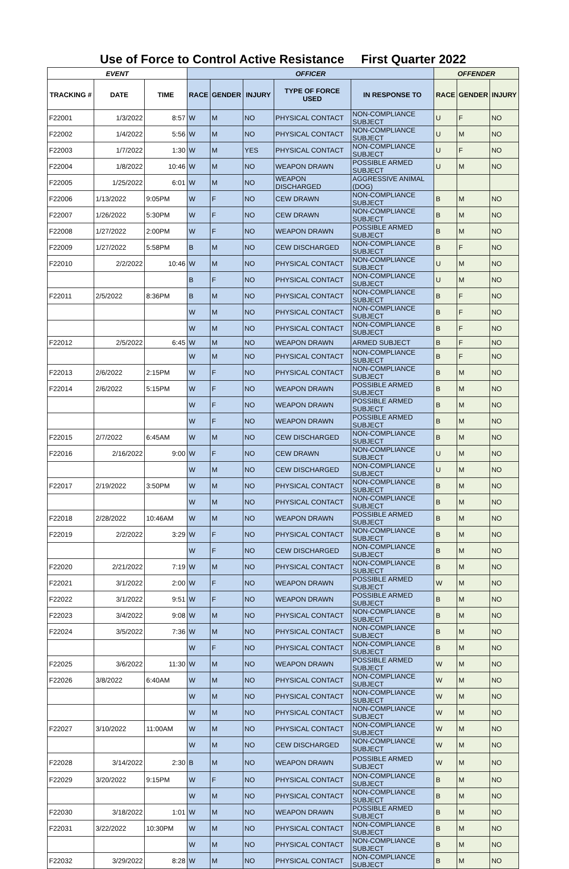Use of Force to Control Active Resistance First Quarter 2022
| EVENT | | | OFFICER | | | | | OFFENDER | | |
| --- | --- | --- | --- | --- | --- | --- | --- | --- | --- | --- |
| TRACKING # | DATE | TIME | RACE | GENDER | INJURY | TYPE OF FORCE USED | IN RESPONSE TO | RACE | GENDER | INJURY |
| F22001 | 1/3/2022 | 8:57 | W | M | NO | PHYSICAL CONTACT | NON-COMPLIANCE SUBJECT | U | F | NO |
| F22002 | 1/4/2022 | 5:56 | W | M | NO | PHYSICAL CONTACT | NON-COMPLIANCE SUBJECT | U | M | NO |
| F22003 | 1/7/2022 | 1:30 | W | M | YES | PHYSICAL CONTACT | NON-COMPLIANCE SUBJECT | U | F | NO |
| F22004 | 1/8/2022 | 10:46 | W | M | NO | WEAPON DRAWN | POSSIBLE ARMED SUBJECT | U | M | NO |
| F22005 | 1/25/2022 | 6:01 | W | M | NO | WEAPON DISCHARGED | AGGRESSIVE ANIMAL (DOG) | | | |
| F22006 | 1/13/2022 | 9:05PM | W | F | NO | CEW DRAWN | NON-COMPLIANCE SUBJECT | B | M | NO |
| F22007 | 1/26/2022 | 5:30PM | W | F | NO | CEW DRAWN | NON-COMPLIANCE SUBJECT | B | M | NO |
| F22008 | 1/27/2022 | 2:00PM | W | F | NO | WEAPON DRAWN | POSSIBLE ARMED SUBJECT | B | M | NO |
| F22009 | 1/27/2022 | 5:58PM | B | M | NO | CEW DISCHARGED | NON-COMPLIANCE SUBJECT | B | F | NO |
| F22010 | 2/2/2022 | 10:46 | W | M | NO | PHYSICAL CONTACT | NON-COMPLIANCE SUBJECT | U | M | NO |
| | | | B | F | NO | PHYSICAL CONTACT | NON-COMPLIANCE SUBJECT | U | M | NO |
| F22011 | 2/5/2022 | 8:36PM | B | M | NO | PHYSICAL CONTACT | NON-COMPLIANCE SUBJECT | B | F | NO |
| | | | W | M | NO | PHYSICAL CONTACT | NON-COMPLIANCE SUBJECT | B | F | NO |
| | | | W | M | NO | PHYSICAL CONTACT | NON-COMPLIANCE SUBJECT | B | F | NO |
| F22012 | 2/5/2022 | 6:45 | W | M | NO | WEAPON DRAWN | ARMED SUBJECT | B | F | NO |
| | | | W | M | NO | PHYSICAL CONTACT | NON-COMPLIANCE SUBJECT | B | F | NO |
| F22013 | 2/6/2022 | 2:15PM | W | F | NO | PHYSICAL CONTACT | NON-COMPLIANCE SUBJECT | B | M | NO |
| F22014 | 2/6/2022 | 5:15PM | W | F | NO | WEAPON DRAWN | POSSIBLE ARMED SUBJECT | B | M | NO |
| | | | W | F | NO | WEAPON DRAWN | POSSIBLE ARMED SUBJECT | B | M | NO |
| | | | W | F | NO | WEAPON DRAWN | POSSIBLE ARMED SUBJECT | B | M | NO |
| F22015 | 2/7/2022 | 6:45AM | W | M | NO | CEW DISCHARGED | NON-COMPLIANCE SUBJECT | B | M | NO |
| F22016 | 2/16/2022 | 9:00 | W | F | NO | CEW DRAWN | NON-COMPLIANCE SUBJECT | U | M | NO |
| | | | W | M | NO | CEW DISCHARGED | NON-COMPLIANCE SUBJECT | U | M | NO |
| F22017 | 2/19/2022 | 3:50PM | W | M | NO | PHYSICAL CONTACT | NON-COMPLIANCE SUBJECT | B | M | NO |
| | | | W | M | NO | PHYSICAL CONTACT | NON-COMPLIANCE SUBJECT | B | M | NO |
| F22018 | 2/28/2022 | 10:46AM | W | M | NO | WEAPON DRAWN | POSSIBLE ARMED SUBJECT | B | M | NO |
| F22019 | 2/2/2022 | 3:29 | W | F | NO | PHYSICAL CONTACT | NON-COMPLIANCE SUBJECT | B | M | NO |
| | | | W | F | NO | CEW DISCHARGED | NON-COMPLIANCE SUBJECT | B | M | NO |
| F22020 | 2/21/2022 | 7:19 | W | M | NO | PHYSICAL CONTACT | NON-COMPLIANCE SUBJECT | B | M | NO |
| F22021 | 3/1/2022 | 2:00 | W | F | NO | WEAPON DRAWN | POSSIBLE ARMED SUBJECT | W | M | NO |
| F22022 | 3/1/2022 | 9:51 | W | F | NO | WEAPON DRAWN | POSSIBLE ARMED SUBJECT | B | M | NO |
| F22023 | 3/4/2022 | 9:08 | W | M | NO | PHYSICAL CONTACT | NON-COMPLIANCE SUBJECT | B | M | NO |
| F22024 | 3/5/2022 | 7:36 | W | M | NO | PHYSICAL CONTACT | NON-COMPLIANCE SUBJECT | B | M | NO |
| | | | W | F | NO | PHYSICAL CONTACT | NON-COMPLIANCE SUBJECT | B | M | NO |
| F22025 | 3/6/2022 | 11:30 | W | M | NO | WEAPON DRAWN | POSSIBLE ARMED SUBJECT | W | M | NO |
| F22026 | 3/8/2022 | 6:40AM | W | M | NO | PHYSICAL CONTACT | NON-COMPLIANCE SUBJECT | W | M | NO |
| | | | W | M | NO | PHYSICAL CONTACT | NON-COMPLIANCE SUBJECT | W | M | NO |
| | | | W | M | NO | PHYSICAL CONTACT | NON-COMPLIANCE SUBJECT | W | M | NO |
| F22027 | 3/10/2022 | 11:00AM | W | M | NO | PHYSICAL CONTACT | NON-COMPLIANCE SUBJECT | W | M | NO |
| | | | W | M | NO | CEW DISCHARGED | NON-COMPLIANCE SUBJECT | W | M | NO |
| F22028 | 3/14/2022 | 2:30 | B | M | NO | WEAPON DRAWN | POSSIBLE ARMED SUBJECT | W | M | NO |
| F22029 | 3/20/2022 | 9:15PM | W | F | NO | PHYSICAL CONTACT | NON-COMPLIANCE SUBJECT | B | M | NO |
| | | | W | M | NO | PHYSICAL CONTACT | NON-COMPLIANCE SUBJECT | B | M | NO |
| F22030 | 3/18/2022 | 1:01 | W | M | NO | WEAPON DRAWN | POSSIBLE ARMED SUBJECT | B | M | NO |
| F22031 | 3/22/2022 | 10:30PM | W | M | NO | PHYSICAL CONTACT | NON-COMPLIANCE SUBJECT | B | M | NO |
| | | | W | M | NO | PHYSICAL CONTACT | NON-COMPLIANCE SUBJECT | B | M | NO |
| F22032 | 3/29/2022 | 8:28 | W | M | NO | PHYSICAL CONTACT | NON-COMPLIANCE SUBJECT | B | M | NO |